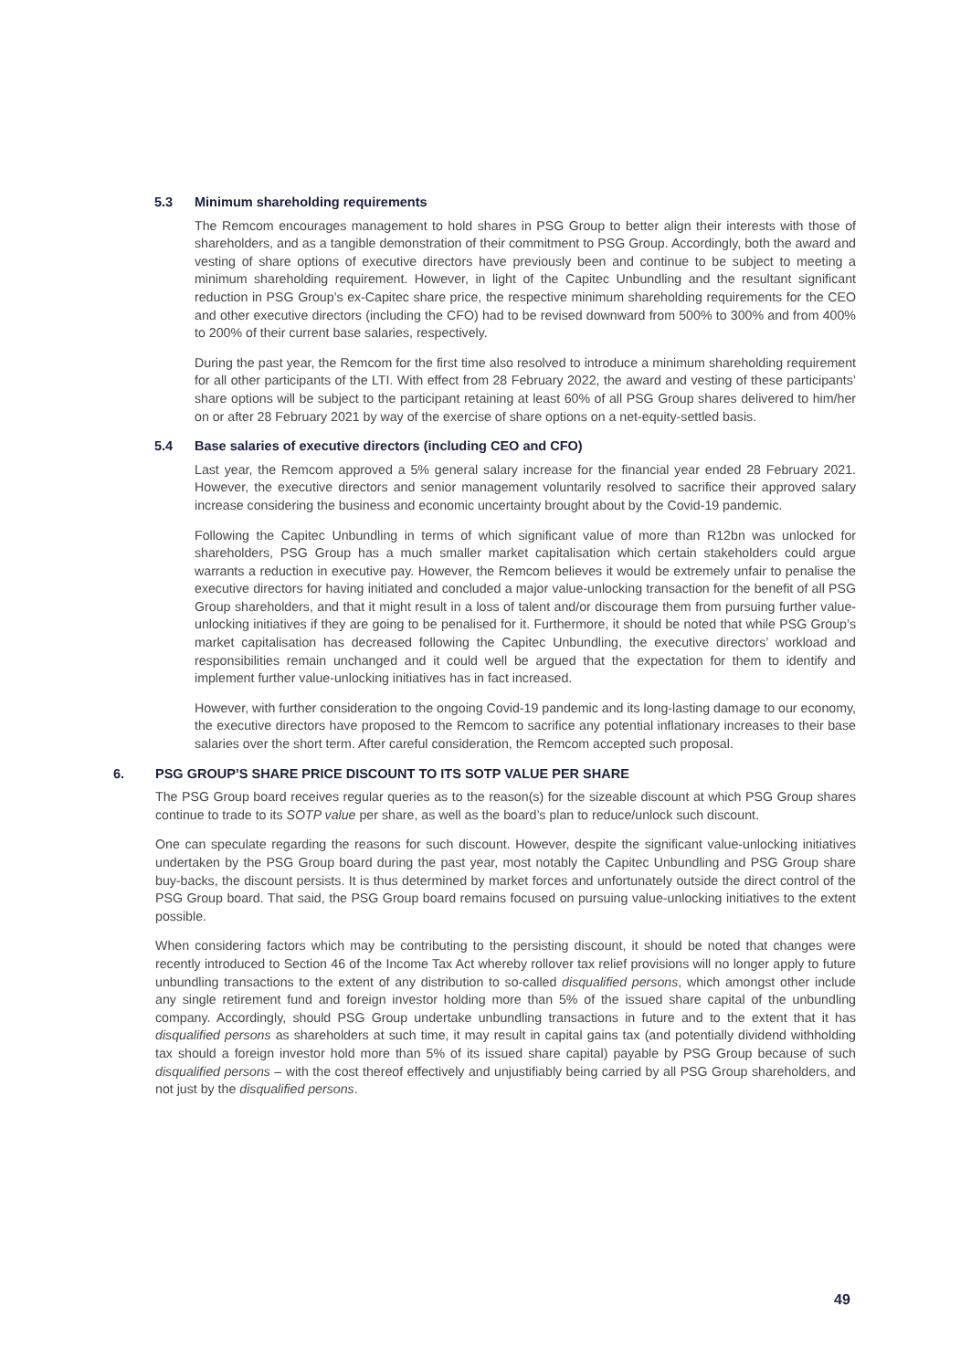5.3 Minimum shareholding requirements
The Remcom encourages management to hold shares in PSG Group to better align their interests with those of shareholders, and as a tangible demonstration of their commitment to PSG Group. Accordingly, both the award and vesting of share options of executive directors have previously been and continue to be subject to meeting a minimum shareholding requirement. However, in light of the Capitec Unbundling and the resultant significant reduction in PSG Group’s ex-Capitec share price, the respective minimum shareholding requirements for the CEO and other executive directors (including the CFO) had to be revised downward from 500% to 300% and from 400% to 200% of their current base salaries, respectively.
During the past year, the Remcom for the first time also resolved to introduce a minimum shareholding requirement for all other participants of the LTI. With effect from 28 February 2022, the award and vesting of these participants’ share options will be subject to the participant retaining at least 60% of all PSG Group shares delivered to him/her on or after 28 February 2021 by way of the exercise of share options on a net-equity-settled basis.
5.4 Base salaries of executive directors (including CEO and CFO)
Last year, the Remcom approved a 5% general salary increase for the financial year ended 28 February 2021. However, the executive directors and senior management voluntarily resolved to sacrifice their approved salary increase considering the business and economic uncertainty brought about by the Covid-19 pandemic.
Following the Capitec Unbundling in terms of which significant value of more than R12bn was unlocked for shareholders, PSG Group has a much smaller market capitalisation which certain stakeholders could argue warrants a reduction in executive pay. However, the Remcom believes it would be extremely unfair to penalise the executive directors for having initiated and concluded a major value-unlocking transaction for the benefit of all PSG Group shareholders, and that it might result in a loss of talent and/or discourage them from pursuing further value-unlocking initiatives if they are going to be penalised for it. Furthermore, it should be noted that while PSG Group’s market capitalisation has decreased following the Capitec Unbundling, the executive directors’ workload and responsibilities remain unchanged and it could well be argued that the expectation for them to identify and implement further value-unlocking initiatives has in fact increased.
However, with further consideration to the ongoing Covid-19 pandemic and its long-lasting damage to our economy, the executive directors have proposed to the Remcom to sacrifice any potential inflationary increases to their base salaries over the short term. After careful consideration, the Remcom accepted such proposal.
6. PSG GROUP’S SHARE PRICE DISCOUNT TO ITS SOTP VALUE PER SHARE
The PSG Group board receives regular queries as to the reason(s) for the sizeable discount at which PSG Group shares continue to trade to its SOTP value per share, as well as the board’s plan to reduce/unlock such discount.
One can speculate regarding the reasons for such discount. However, despite the significant value-unlocking initiatives undertaken by the PSG Group board during the past year, most notably the Capitec Unbundling and PSG Group share buy-backs, the discount persists. It is thus determined by market forces and unfortunately outside the direct control of the PSG Group board. That said, the PSG Group board remains focused on pursuing value-unlocking initiatives to the extent possible.
When considering factors which may be contributing to the persisting discount, it should be noted that changes were recently introduced to Section 46 of the Income Tax Act whereby rollover tax relief provisions will no longer apply to future unbundling transactions to the extent of any distribution to so-called disqualified persons, which amongst other include any single retirement fund and foreign investor holding more than 5% of the issued share capital of the unbundling company. Accordingly, should PSG Group undertake unbundling transactions in future and to the extent that it has disqualified persons as shareholders at such time, it may result in capital gains tax (and potentially dividend withholding tax should a foreign investor hold more than 5% of its issued share capital) payable by PSG Group because of such disqualified persons – with the cost thereof effectively and unjustifiably being carried by all PSG Group shareholders, and not just by the disqualified persons.
49